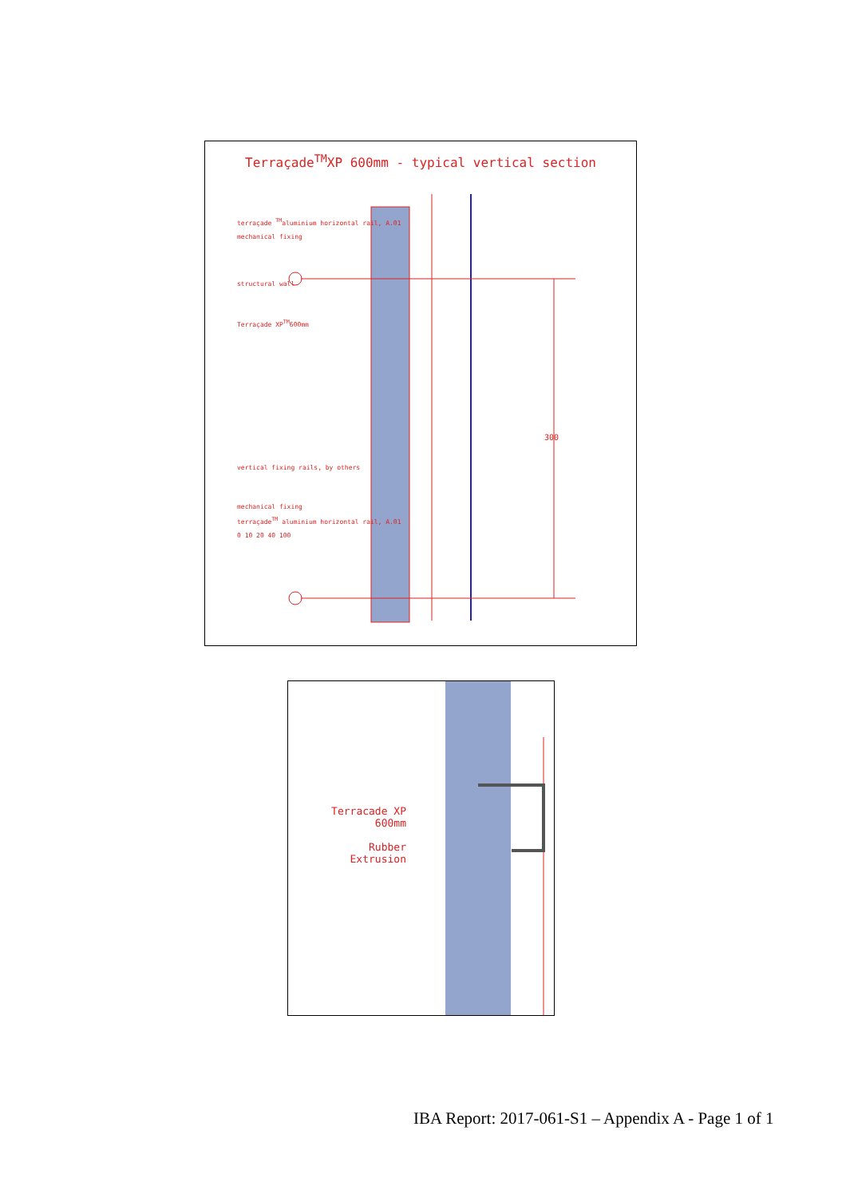Terraçade<sup>TM</sup>XP 600mm - typical vertical section
terraçade <sup>TM</sup>aluminium horizontal rail, A.01
mechanical fixing
structural wall
Terraçade XP<sup>TM</sup>600mm
vertical fixing rails, by others
mechanical fixing
terraçade<sup>TM</sup> aluminium horizontal rail, A.01
0 10 20 40 100
300
Terracade XP 600mm
Rubber Extrusion
IBA Report: 2017-061-S1 – Appendix A - Page 1 of 1